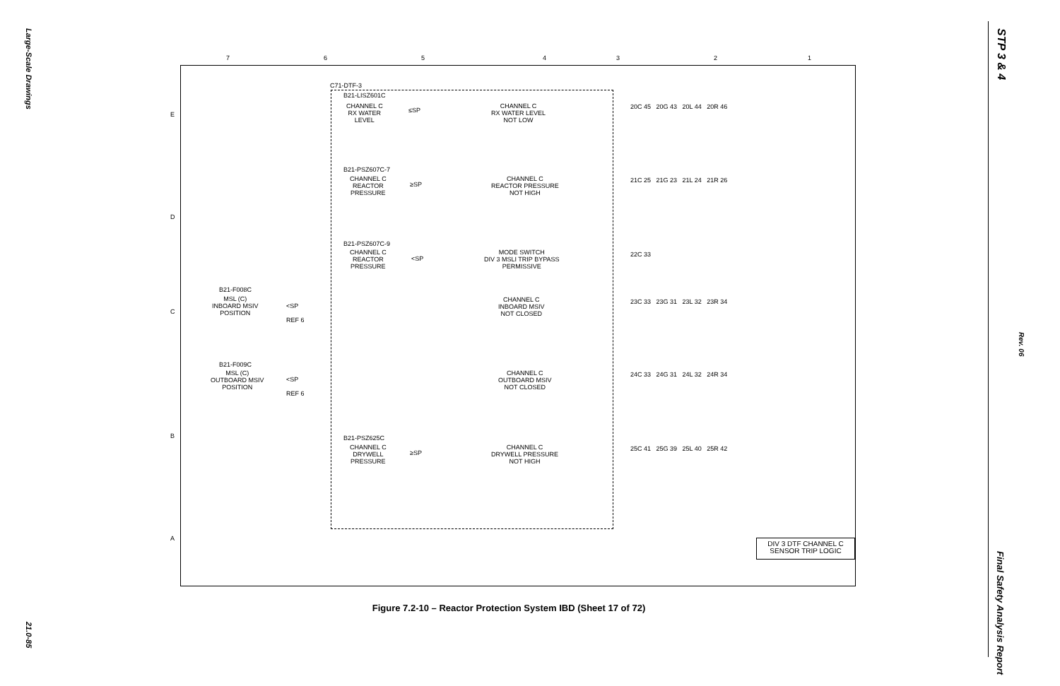Large-Scale Drawings
21.0-85
STP 3 & 4
Rev. 06
Final Safety Analysis Report
7 6 5 4 3 2 1
E
D
C
B
A
C71-DTF-3
B21-LISZ601C
CHANNEL C
RX WATER
LEVEL
≤SP
CHANNEL C
RX WATER LEVEL
NOT LOW
B21-PSZ607C-7
CHANNEL C
REACTOR
PRESSURE
≥SP
CHANNEL C
REACTOR PRESSURE
NOT HIGH
B21-PSZ607C-9
CHANNEL C
REACTOR
PRESSURE
<SP
MODE SWITCH
DIV 3 MSLI TRIP BYPASS
PERMISSIVE
B21-F008C
MSL (C)
INBOARD MSIV
POSITION
<SP
REF 6
CHANNEL C
INBOARD MSIV
NOT CLOSED
B21-F009C
MSL (C)
OUTBOARD MSIV
POSITION
<SP
REF 6
CHANNEL C
OUTBOARD MSIV
NOT CLOSED
B21-PSZ625C
CHANNEL C
DRYWELL
PRESSURE
≥SP
CHANNEL C
DRYWELL PRESSURE
NOT HIGH
20C 45 20G 43 20L 44 20R 46
21C 25 21G 23 21L 24 21R 26
22C 33
23C 33 23G 31 23L 32 23R 34
24C 33 24G 31 24L 32 24R 34
25C 41 25G 39 25L 40 25R 42
DIV 3 DTF CHANNEL C
SENSOR TRIP LOGIC
Figure 7.2-10 – Reactor Protection System IBD (Sheet 17 of 72)